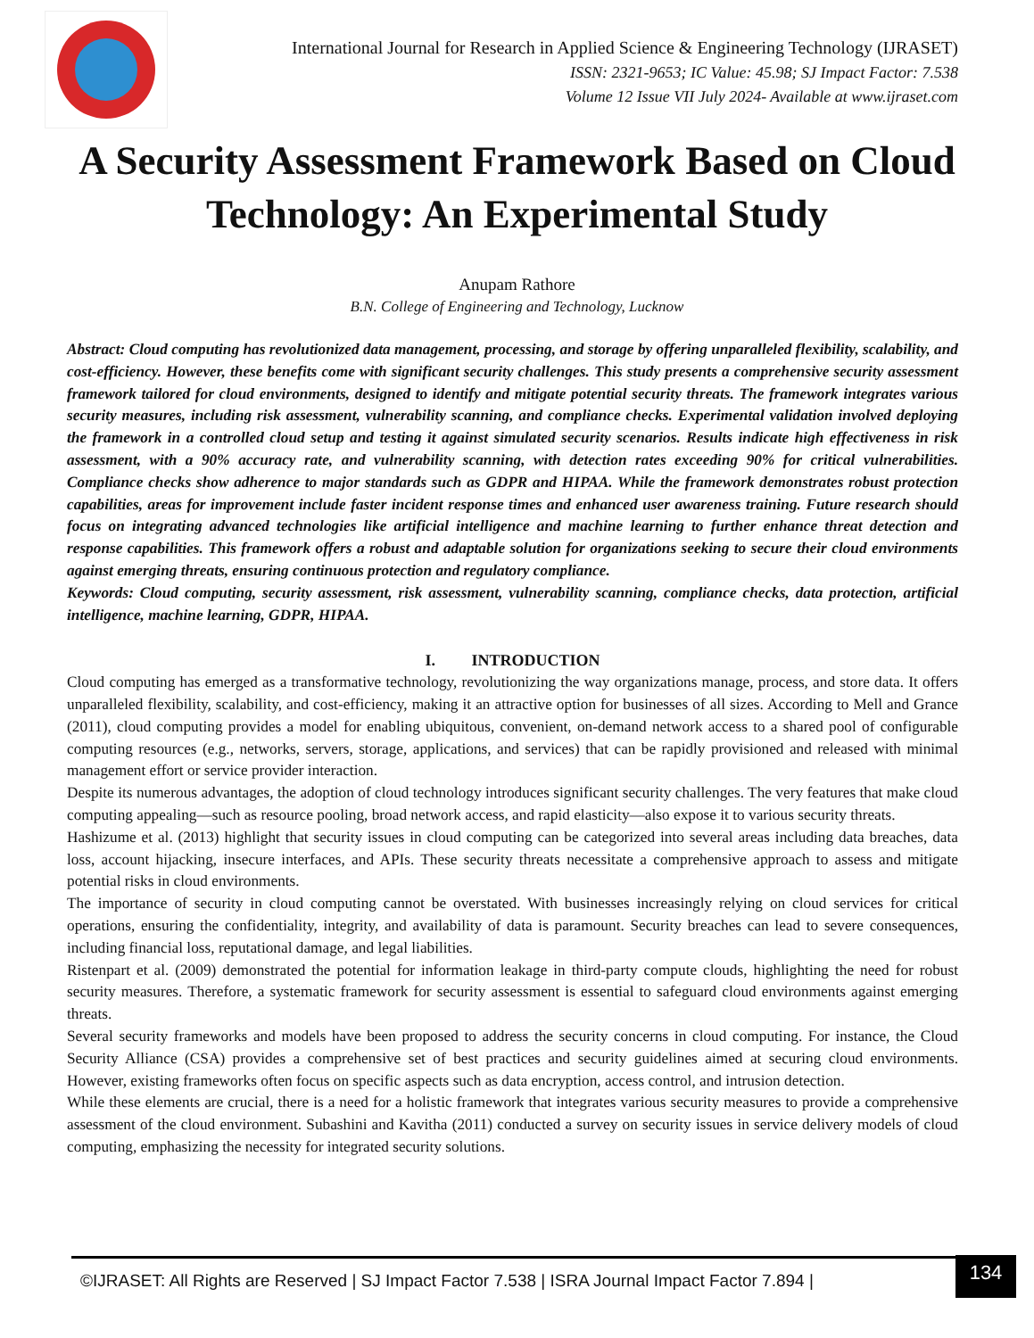International Journal for Research in Applied Science & Engineering Technology (IJRASET)
ISSN: 2321-9653; IC Value: 45.98; SJ Impact Factor: 7.538
Volume 12 Issue VII July 2024- Available at www.ijraset.com
A Security Assessment Framework Based on Cloud Technology: An Experimental Study
Anupam Rathore
B.N. College of Engineering and Technology, Lucknow
Abstract: Cloud computing has revolutionized data management, processing, and storage by offering unparalleled flexibility, scalability, and cost-efficiency. However, these benefits come with significant security challenges. This study presents a comprehensive security assessment framework tailored for cloud environments, designed to identify and mitigate potential security threats. The framework integrates various security measures, including risk assessment, vulnerability scanning, and compliance checks. Experimental validation involved deploying the framework in a controlled cloud setup and testing it against simulated security scenarios. Results indicate high effectiveness in risk assessment, with a 90% accuracy rate, and vulnerability scanning, with detection rates exceeding 90% for critical vulnerabilities. Compliance checks show adherence to major standards such as GDPR and HIPAA. While the framework demonstrates robust protection capabilities, areas for improvement include faster incident response times and enhanced user awareness training. Future research should focus on integrating advanced technologies like artificial intelligence and machine learning to further enhance threat detection and response capabilities. This framework offers a robust and adaptable solution for organizations seeking to secure their cloud environments against emerging threats, ensuring continuous protection and regulatory compliance.
Keywords: Cloud computing, security assessment, risk assessment, vulnerability scanning, compliance checks, data protection, artificial intelligence, machine learning, GDPR, HIPAA.
I. INTRODUCTION
Cloud computing has emerged as a transformative technology, revolutionizing the way organizations manage, process, and store data. It offers unparalleled flexibility, scalability, and cost-efficiency, making it an attractive option for businesses of all sizes. According to Mell and Grance (2011), cloud computing provides a model for enabling ubiquitous, convenient, on-demand network access to a shared pool of configurable computing resources (e.g., networks, servers, storage, applications, and services) that can be rapidly provisioned and released with minimal management effort or service provider interaction.
Despite its numerous advantages, the adoption of cloud technology introduces significant security challenges. The very features that make cloud computing appealing—such as resource pooling, broad network access, and rapid elasticity—also expose it to various security threats.
Hashizume et al. (2013) highlight that security issues in cloud computing can be categorized into several areas including data breaches, data loss, account hijacking, insecure interfaces, and APIs. These security threats necessitate a comprehensive approach to assess and mitigate potential risks in cloud environments.
The importance of security in cloud computing cannot be overstated. With businesses increasingly relying on cloud services for critical operations, ensuring the confidentiality, integrity, and availability of data is paramount. Security breaches can lead to severe consequences, including financial loss, reputational damage, and legal liabilities.
Ristenpart et al. (2009) demonstrated the potential for information leakage in third-party compute clouds, highlighting the need for robust security measures. Therefore, a systematic framework for security assessment is essential to safeguard cloud environments against emerging threats.
Several security frameworks and models have been proposed to address the security concerns in cloud computing. For instance, the Cloud Security Alliance (CSA) provides a comprehensive set of best practices and security guidelines aimed at securing cloud environments. However, existing frameworks often focus on specific aspects such as data encryption, access control, and intrusion detection.
While these elements are crucial, there is a need for a holistic framework that integrates various security measures to provide a comprehensive assessment of the cloud environment. Subashini and Kavitha (2011) conducted a survey on security issues in service delivery models of cloud computing, emphasizing the necessity for integrated security solutions.
©IJRASET: All Rights are Reserved | SJ Impact Factor 7.538 | ISRA Journal Impact Factor 7.894 |
134